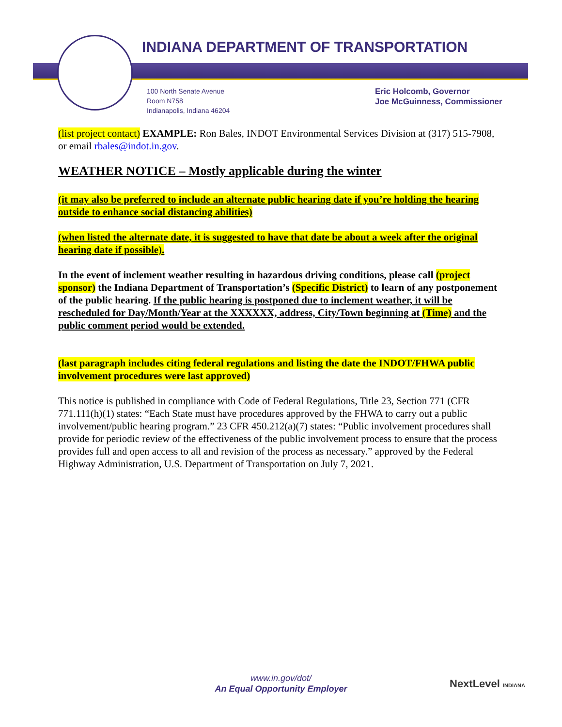INDIANA DEPARTMENT OF TRANSPORTATION
100 North Senate Avenue
Room N758
Indianapolis, Indiana 46204
Eric Holcomb, Governor
Joe McGuinness, Commissioner
(list project contact) EXAMPLE: Ron Bales, INDOT Environmental Services Division at (317) 515-7908, or email rbales@indot.in.gov.
WEATHER NOTICE – Mostly applicable during the winter
(it may also be preferred to include an alternate public hearing date if you’re holding the hearing outside to enhance social distancing abilities)
(when listed the alternate date, it is suggested to have that date be about a week after the original hearing date if possible).
In the event of inclement weather resulting in hazardous driving conditions, please call (project sponsor) the Indiana Department of Transportation’s (Specific District) to learn of any postponement of the public hearing. If the public hearing is postponed due to inclement weather, it will be rescheduled for Day/Month/Year at the XXXXXX, address, City/Town beginning at (Time) and the public comment period would be extended.
(last paragraph includes citing federal regulations and listing the date the INDOT/FHWA public involvement procedures were last approved)
This notice is published in compliance with Code of Federal Regulations, Title 23, Section 771 (CFR 771.111(h)(1) states: “Each State must have procedures approved by the FHWA to carry out a public involvement/public hearing program.” 23 CFR 450.212(a)(7) states: “Public involvement procedures shall provide for periodic review of the effectiveness of the public involvement process to ensure that the process provides full and open access to all and revision of the process as necessary.” approved by the Federal Highway Administration, U.S. Department of Transportation on July 7, 2021.
www.in.gov/dot/
An Equal Opportunity Employer
NextLevel INDIANA